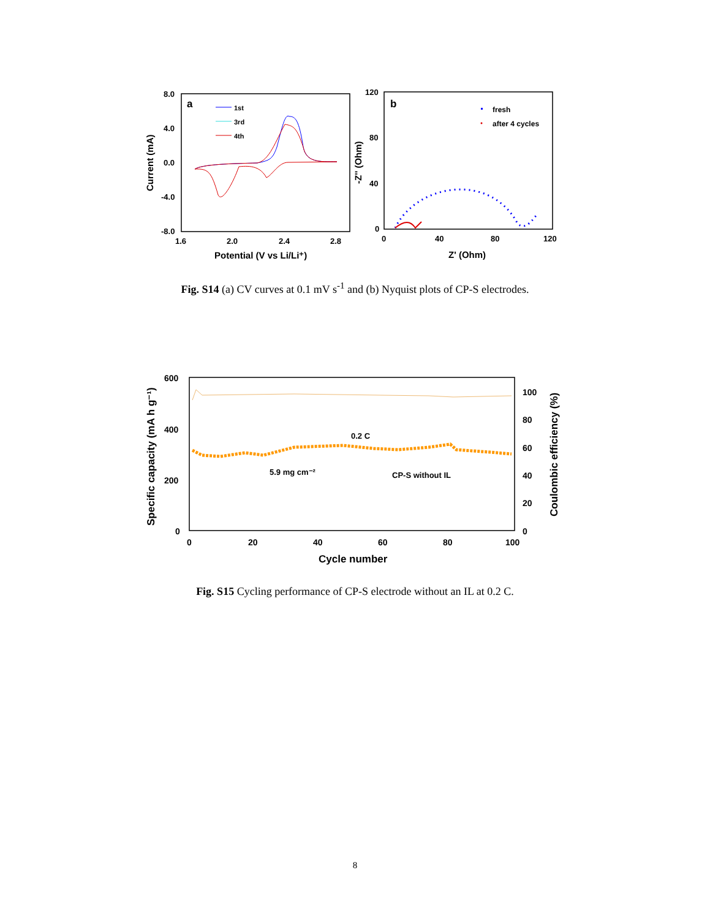8.0
4.0
0.0
-4.0
-8.0
1.6
2.0
2.4
2.8
Potential (V vs Li/Li⁺)
Current (mA)
a
1st
3rd
4th
120
80
40
0
0
40
80
120
Z' (Ohm)
-Z'' (Ohm)
b
fresh
after 4 cycles
Fig. S14 (a) CV curves at 0.1 mV s<sup>-1</sup> and (b) Nyquist plots of CP-S electrodes.
600
400
200
0
100
80
60
40
20
0
0
20
40
60
80
100
Cycle number
Specific capacity (mA h g⁻¹)
Coulombic efficiency (%)
0.2 C
5.9 mg cm⁻²
CP-S without IL
Fig. S15 Cycling performance of CP-S electrode without an IL at 0.2 C.
8